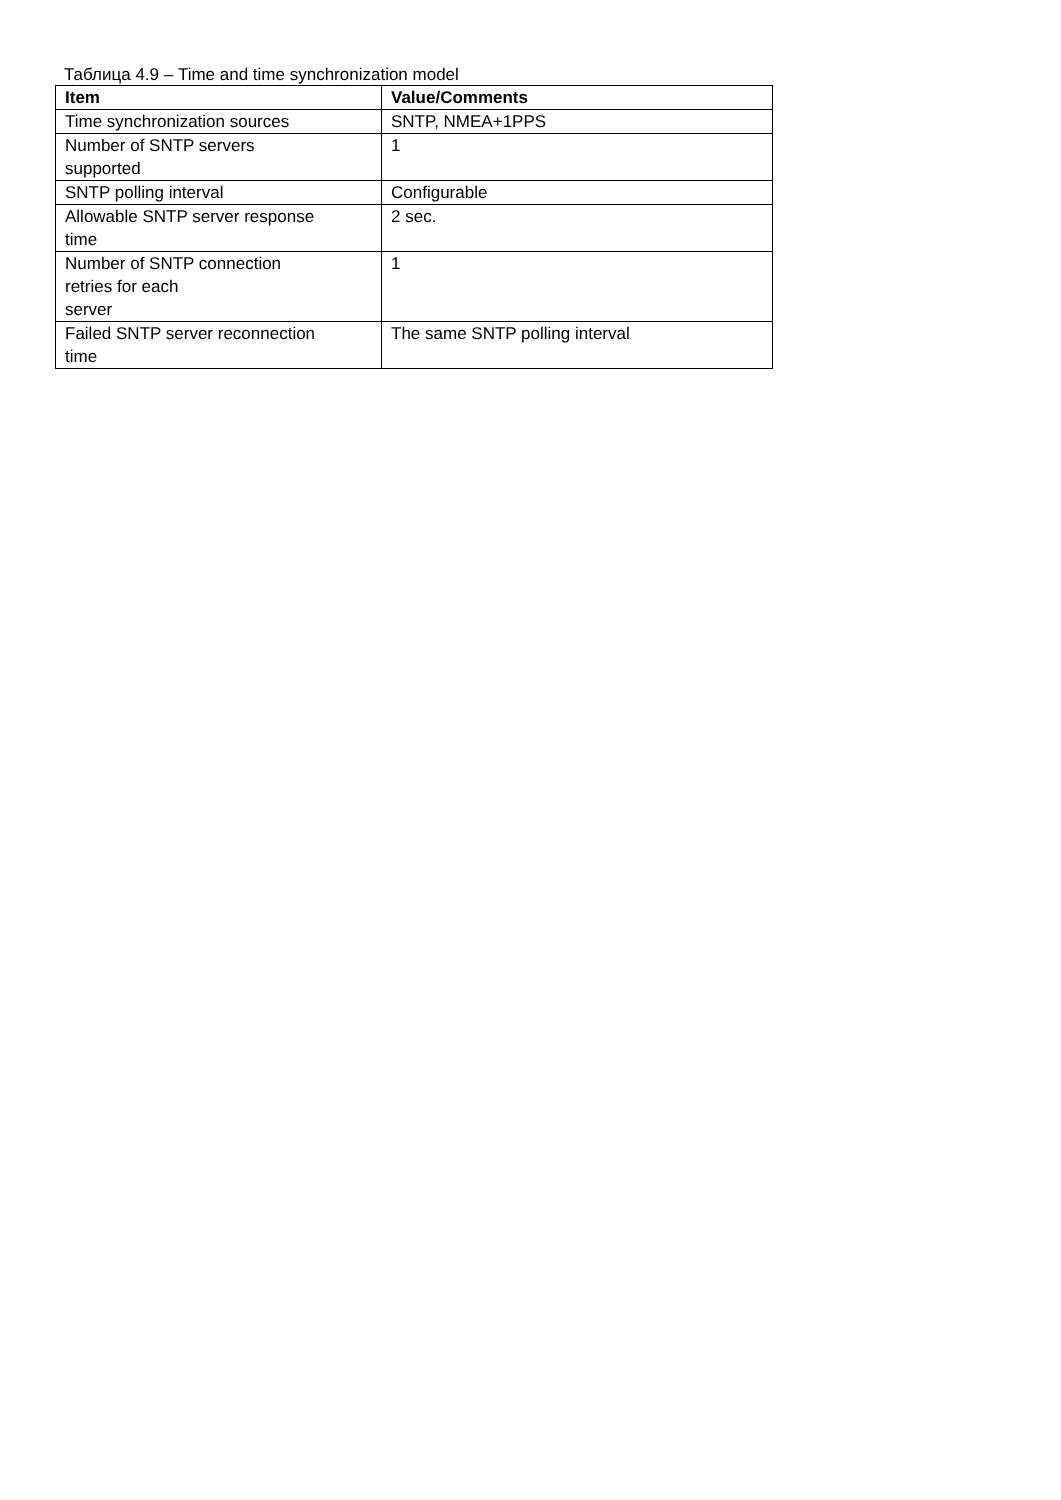Таблица 4.9 – Time and time synchronization model
| Item | Value/Comments |
| --- | --- |
| Time synchronization sources | SNTP, NMEA+1PPS |
| Number of SNTP servers supported | 1 |
| SNTP polling interval | Configurable |
| Allowable SNTP server response time | 2 sec. |
| Number of SNTP connection retries for each server | 1 |
| Failed SNTP server reconnection time | The same SNTP polling interval |